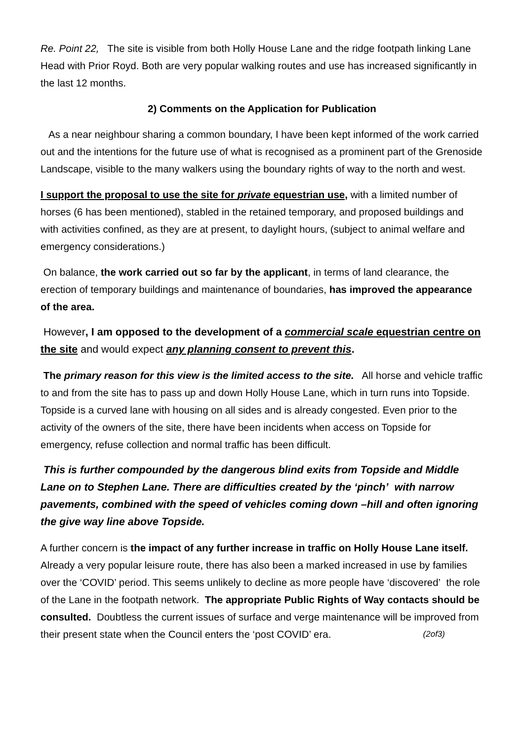Re. Point 22, The site is visible from both Holly House Lane and the ridge footpath linking Lane Head with Prior Royd. Both are very popular walking routes and use has increased significantly in the last 12 months.
2) Comments on the Application for Publication
As a near neighbour sharing a common boundary, I have been kept informed of the work carried out and the intentions for the future use of what is recognised as a prominent part of the Grenoside Landscape, visible to the many walkers using the boundary rights of way to the north and west.
I support the proposal to use the site for private equestrian use, with a limited number of horses (6 has been mentioned), stabled in the retained temporary, and proposed buildings and with activities confined, as they are at present, to daylight hours, (subject to animal welfare and emergency considerations.)
On balance, the work carried out so far by the applicant, in terms of land clearance, the erection of temporary buildings and maintenance of boundaries, has improved the appearance of the area.
However, I am opposed to the development of a commercial scale equestrian centre on the site and would expect any planning consent to prevent this.
The primary reason for this view is the limited access to the site. All horse and vehicle traffic to and from the site has to pass up and down Holly House Lane, which in turn runs into Topside. Topside is a curved lane with housing on all sides and is already congested. Even prior to the activity of the owners of the site, there have been incidents when access on Topside for emergency, refuse collection and normal traffic has been difficult.
This is further compounded by the dangerous blind exits from Topside and Middle Lane on to Stephen Lane. There are difficulties created by the ‘pinch’ with narrow pavements, combined with the speed of vehicles coming down –hill and often ignoring the give way line above Topside.
A further concern is the impact of any further increase in traffic on Holly House Lane itself. Already a very popular leisure route, there has also been a marked increased in use by families over the ‘COVID’ period. This seems unlikely to decline as more people have ‘discovered’ the role of the Lane in the footpath network. The appropriate Public Rights of Way contacts should be consulted. Doubtless the current issues of surface and verge maintenance will be improved from their present state when the Council enters the ‘post COVID’ era. (2of3)